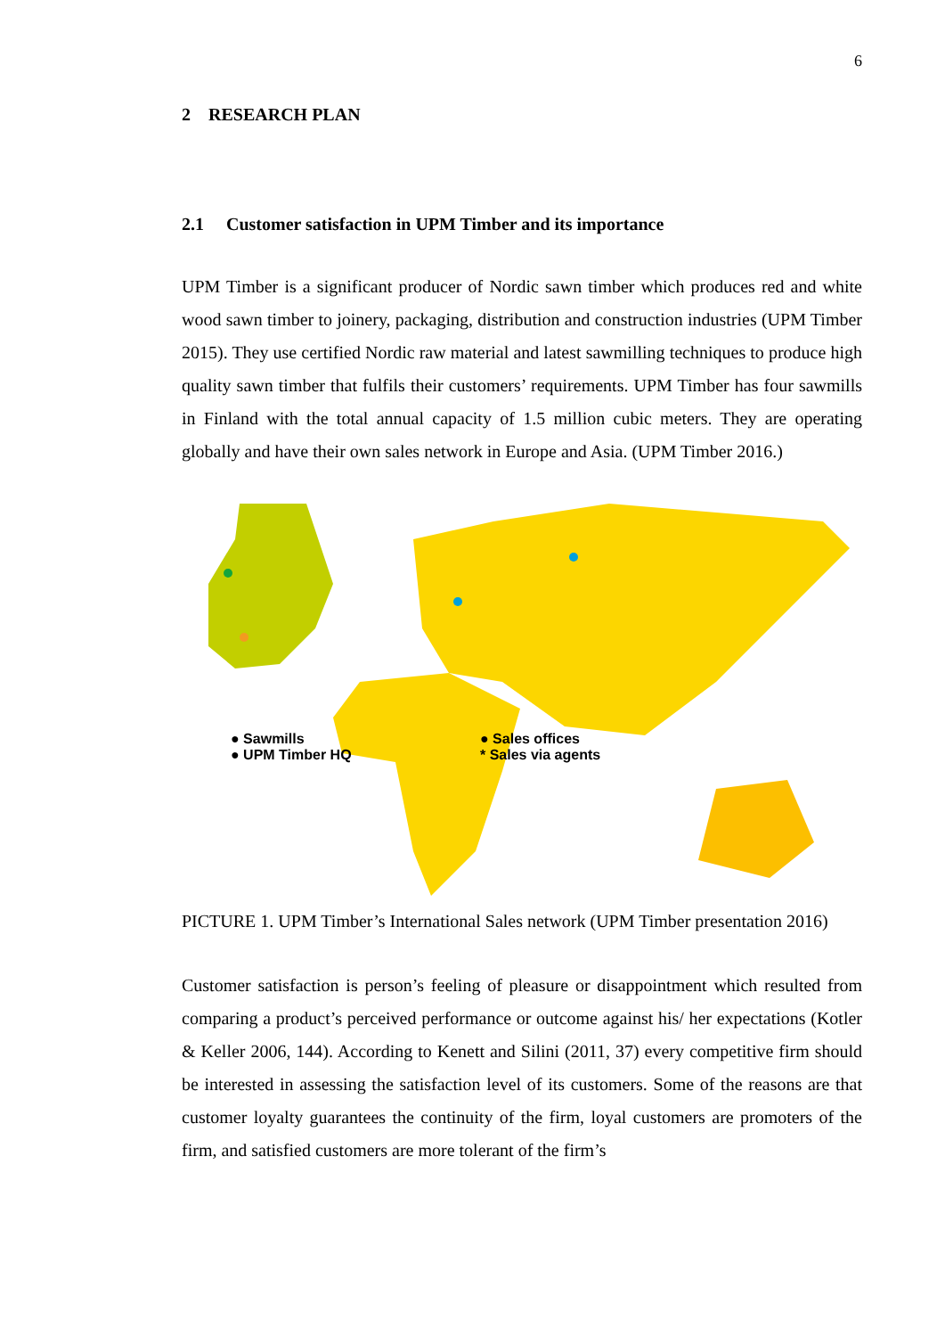6
2 RESEARCH PLAN
2.1 Customer satisfaction in UPM Timber and its importance
UPM Timber is a significant producer of Nordic sawn timber which produces red and white wood sawn timber to joinery, packaging, distribution and construction industries (UPM Timber 2015). They use certified Nordic raw material and latest sawmilling techniques to produce high quality sawn timber that fulfils their customers’ requirements. UPM Timber has four sawmills in Finland with the total annual capacity of 1.5 million cubic meters. They are operating globally and have their own sales network in Europe and Asia. (UPM Timber 2016.)
● Sawmills
● UPM Timber HQ
● Sales offices
* Sales via agents
PICTURE 1. UPM Timber’s International Sales network (UPM Timber presentation 2016)
Customer satisfaction is person’s feeling of pleasure or disappointment which resulted from comparing a product’s perceived performance or outcome against his/ her expectations (Kotler & Keller 2006, 144). According to Kenett and Silini (2011, 37) every competitive firm should be interested in assessing the satisfaction level of its customers. Some of the reasons are that customer loyalty guarantees the continuity of the firm, loyal customers are promoters of the firm, and satisfied customers are more tolerant of the firm’s